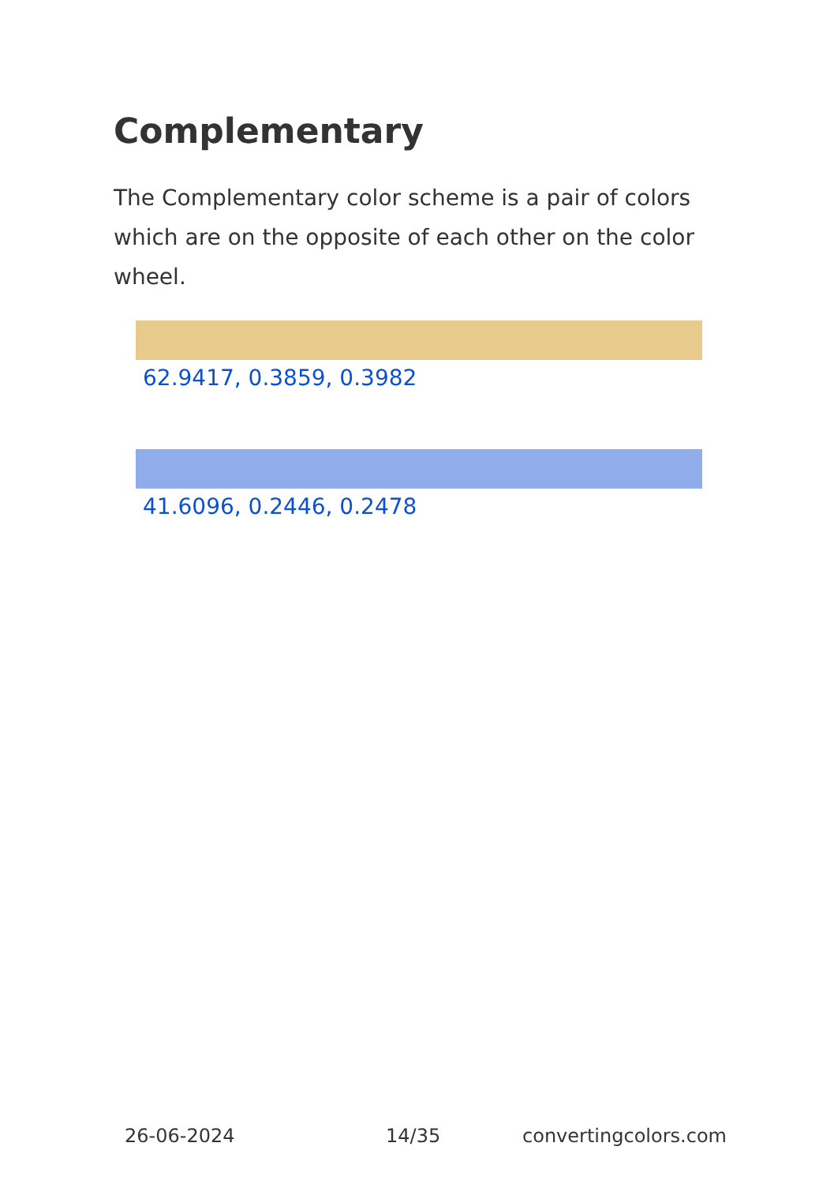Complementary
The Complementary color scheme is a pair of colors which are on the opposite of each other on the color wheel.
62.9417, 0.3859, 0.3982
41.6096, 0.2446, 0.2478
26-06-2024 14/35 convertingcolors.com